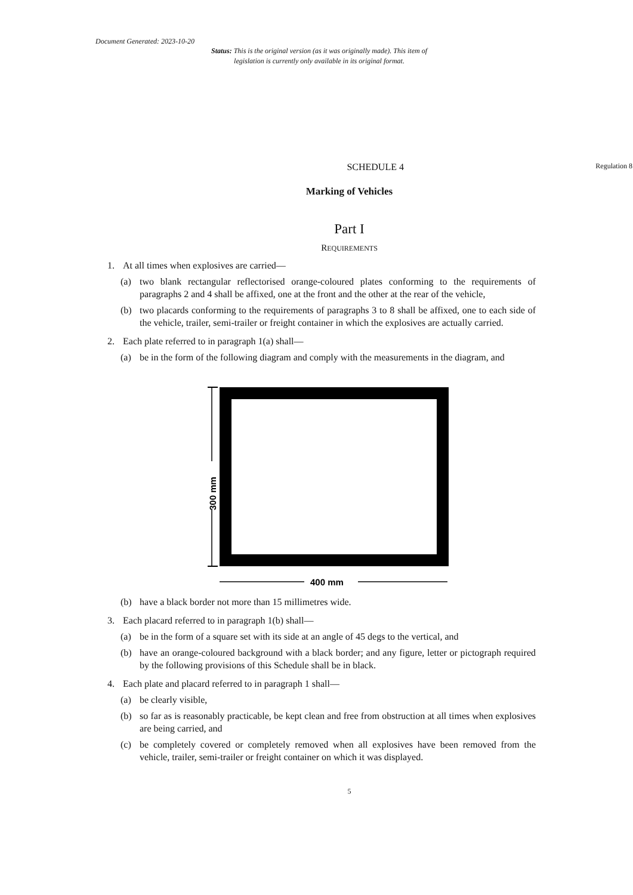Document Generated: 2023-10-20
Status: This is the original version (as it was originally made). This item of legislation is currently only available in its original format.
SCHEDULE 4
Regulation 8
Marking of Vehicles
Part I
REQUIREMENTS
1. At all times when explosives are carried—
(a) two blank rectangular reflectorised orange-coloured plates conforming to the requirements of paragraphs 2 and 4 shall be affixed, one at the front and the other at the rear of the vehicle,
(b) two placards conforming to the requirements of paragraphs 3 to 8 shall be affixed, one to each side of the vehicle, trailer, semi-trailer or freight container in which the explosives are actually carried.
2. Each plate referred to in paragraph 1(a) shall—
(a) be in the form of the following diagram and comply with the measurements in the diagram, and
400 mm
300 mm
(b) have a black border not more than 15 millimetres wide.
3. Each placard referred to in paragraph 1(b) shall—
(a) be in the form of a square set with its side at an angle of 45 degs to the vertical, and
(b) have an orange-coloured background with a black border; and any figure, letter or pictograph required by the following provisions of this Schedule shall be in black.
4. Each plate and placard referred to in paragraph 1 shall—
(a) be clearly visible,
(b) so far as is reasonably practicable, be kept clean and free from obstruction at all times when explosives are being carried, and
(c) be completely covered or completely removed when all explosives have been removed from the vehicle, trailer, semi-trailer or freight container on which it was displayed.
5